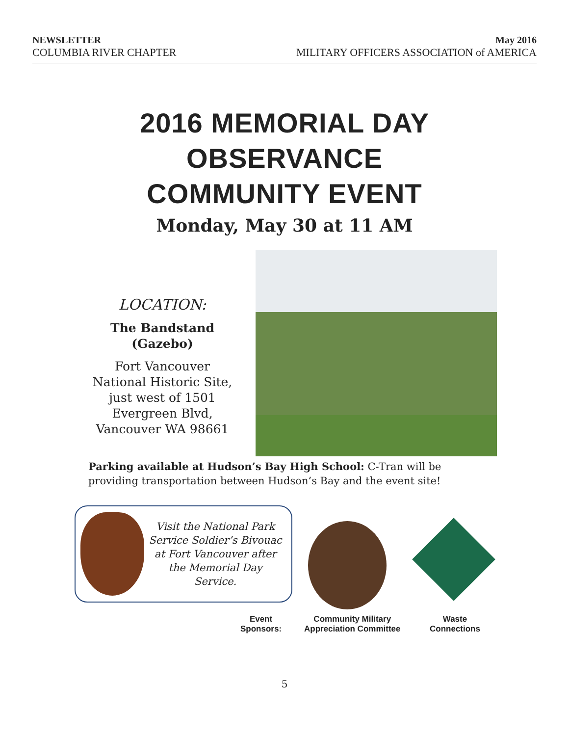NEWSLETTER
COLUMBIA RIVER CHAPTER
May 2016
MILITARY OFFICERS ASSOCIATION of AMERICA
2016 MEMORIAL DAY
OBSERVANCE
COMMUNITY EVENT
Monday, May 30 at 11 AM
LOCATION:
The Bandstand (Gazebo)
Fort Vancouver National Historic Site, just west of 1501 Evergreen Blvd, Vancouver WA 98661
Parking available at Hudson’s Bay High School: C-Tran will be providing transportation between Hudson’s Bay and the event site!
Visit the National Park Service Soldier’s Bivouac at Fort Vancouver after the Memorial Day Service.
Event
Sponsors:
Community Military
Appreciation Committee
Waste
Connections
5